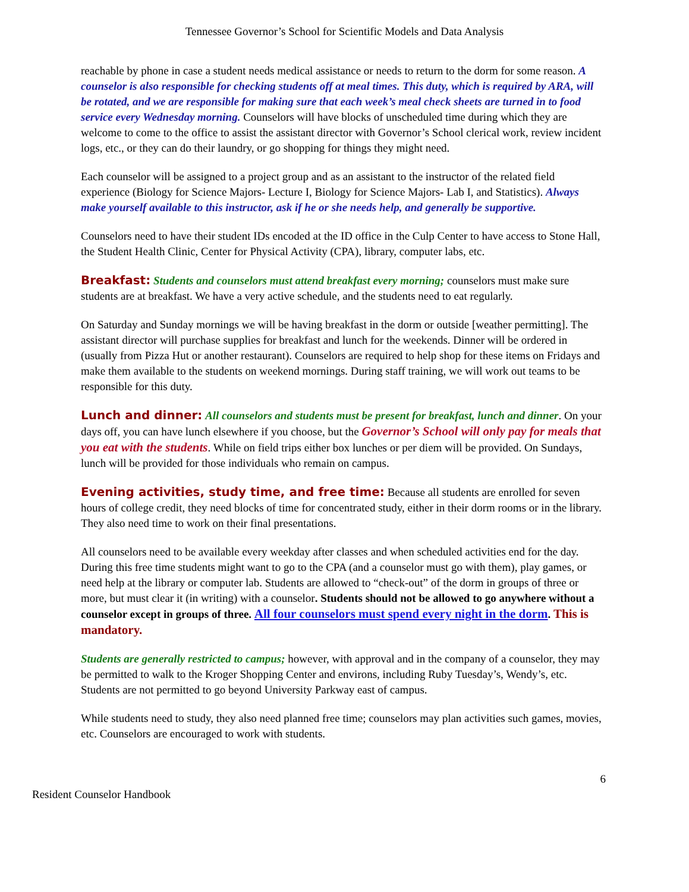Tennessee Governor’s School for Scientific Models and Data Analysis
reachable by phone in case a student needs medical assistance or needs to return to the dorm for some reason. A counselor is also responsible for checking students off at meal times. This duty, which is required by ARA, will be rotated, and we are responsible for making sure that each week’s meal check sheets are turned in to food service every Wednesday morning. Counselors will have blocks of unscheduled time during which they are welcome to come to the office to assist the assistant director with Governor’s School clerical work, review incident logs, etc., or they can do their laundry, or go shopping for things they might need.
Each counselor will be assigned to a project group and as an assistant to the instructor of the related field experience (Biology for Science Majors- Lecture I, Biology for Science Majors- Lab I, and Statistics). Always make yourself available to this instructor, ask if he or she needs help, and generally be supportive.
Counselors need to have their student IDs encoded at the ID office in the Culp Center to have access to Stone Hall, the Student Health Clinic, Center for Physical Activity (CPA), library, computer labs, etc.
Breakfast: Students and counselors must attend breakfast every morning; counselors must make sure students are at breakfast. We have a very active schedule, and the students need to eat regularly.
On Saturday and Sunday mornings we will be having breakfast in the dorm or outside [weather permitting]. The assistant director will purchase supplies for breakfast and lunch for the weekends. Dinner will be ordered in (usually from Pizza Hut or another restaurant). Counselors are required to help shop for these items on Fridays and make them available to the students on weekend mornings. During staff training, we will work out teams to be responsible for this duty.
Lunch and dinner: All counselors and students must be present for breakfast, lunch and dinner. On your days off, you can have lunch elsewhere if you choose, but the Governor’s School will only pay for meals that you eat with the students. While on field trips either box lunches or per diem will be provided. On Sundays, lunch will be provided for those individuals who remain on campus.
Evening activities, study time, and free time: Because all students are enrolled for seven hours of college credit, they need blocks of time for concentrated study, either in their dorm rooms or in the library. They also need time to work on their final presentations.
All counselors need to be available every weekday after classes and when scheduled activities end for the day. During this free time students might want to go to the CPA (and a counselor must go with them), play games, or need help at the library or computer lab. Students are allowed to “check-out” of the dorm in groups of three or more, but must clear it (in writing) with a counselor. Students should not be allowed to go anywhere without a counselor except in groups of three. All four counselors must spend every night in the dorm. This is mandatory.
Students are generally restricted to campus; however, with approval and in the company of a counselor, they may be permitted to walk to the Kroger Shopping Center and environs, including Ruby Tuesday’s, Wendy’s, etc. Students are not permitted to go beyond University Parkway east of campus.
While students need to study, they also need planned free time; counselors may plan activities such games, movies, etc. Counselors are encouraged to work with students.
6
Resident Counselor Handbook